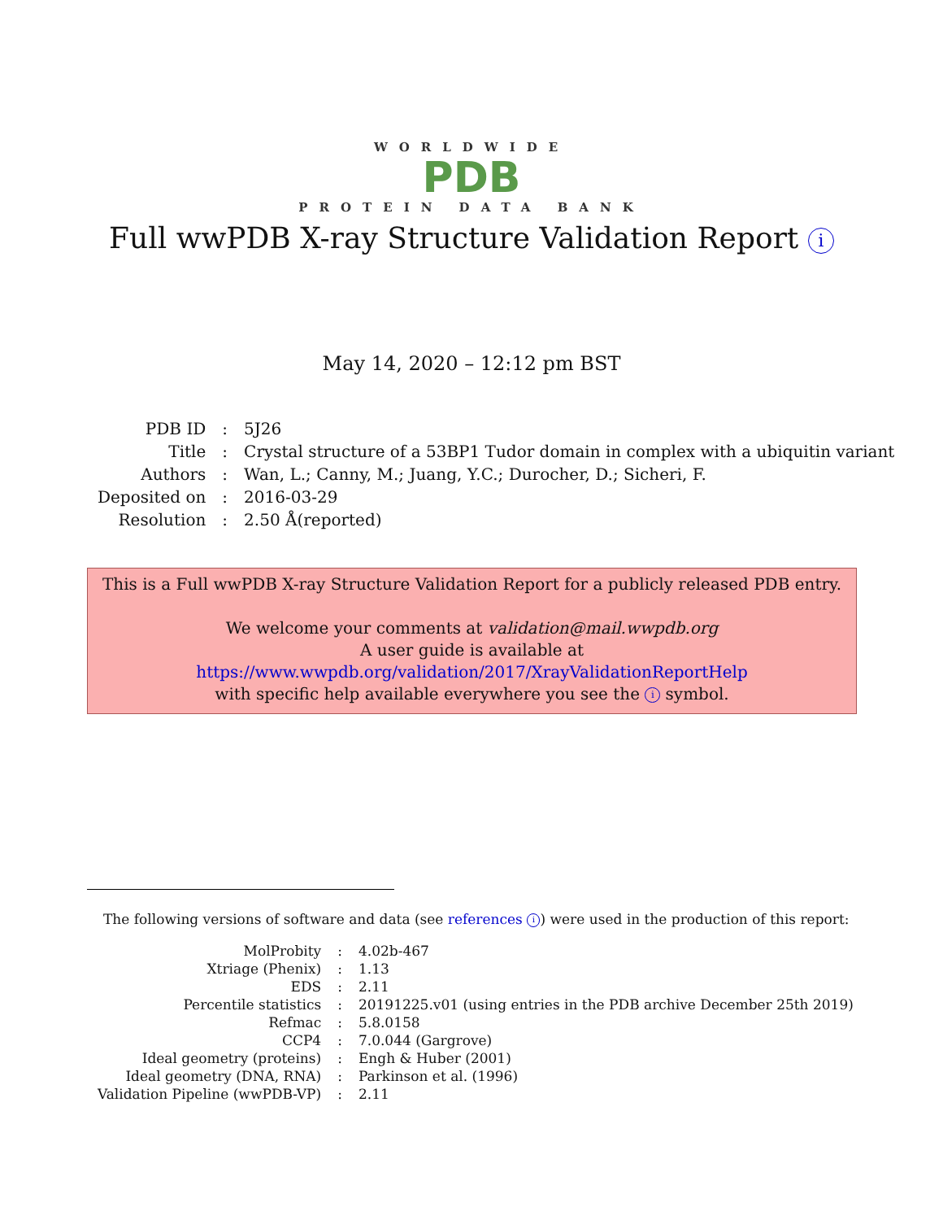WORLDWIDE
PDB
PROTEIN DATA BANK
Full wwPDB X-ray Structure Validation Report i
May 14, 2020 – 12:12 pm BST
| PDB ID | : | 5J26 |
| Title | : | Crystal structure of a 53BP1 Tudor domain in complex with a ubiquitin variant |
| Authors | : | Wan, L.; Canny, M.; Juang, Y.C.; Durocher, D.; Sicheri, F. |
| Deposited on | : | 2016-03-29 |
| Resolution | : | 2.50 Å(reported) |
This is a Full wwPDB X-ray Structure Validation Report for a publicly released PDB entry.
We welcome your comments at validation@mail.wwpdb.org
A user guide is available at
https://www.wwpdb.org/validation/2017/XrayValidationReportHelp
with specific help available everywhere you see the i symbol.
The following versions of software and data (see references i) were used in the production of this report:
| MolProbity | : | 4.02b-467 |
| Xtriage (Phenix) | : | 1.13 |
| EDS | : | 2.11 |
| Percentile statistics | : | 20191225.v01 (using entries in the PDB archive December 25th 2019) |
| Refmac | : | 5.8.0158 |
| CCP4 | : | 7.0.044 (Gargrove) |
| Ideal geometry (proteins) | : | Engh & Huber (2001) |
| Ideal geometry (DNA, RNA) | : | Parkinson et al. (1996) |
| Validation Pipeline (wwPDB-VP) | : | 2.11 |